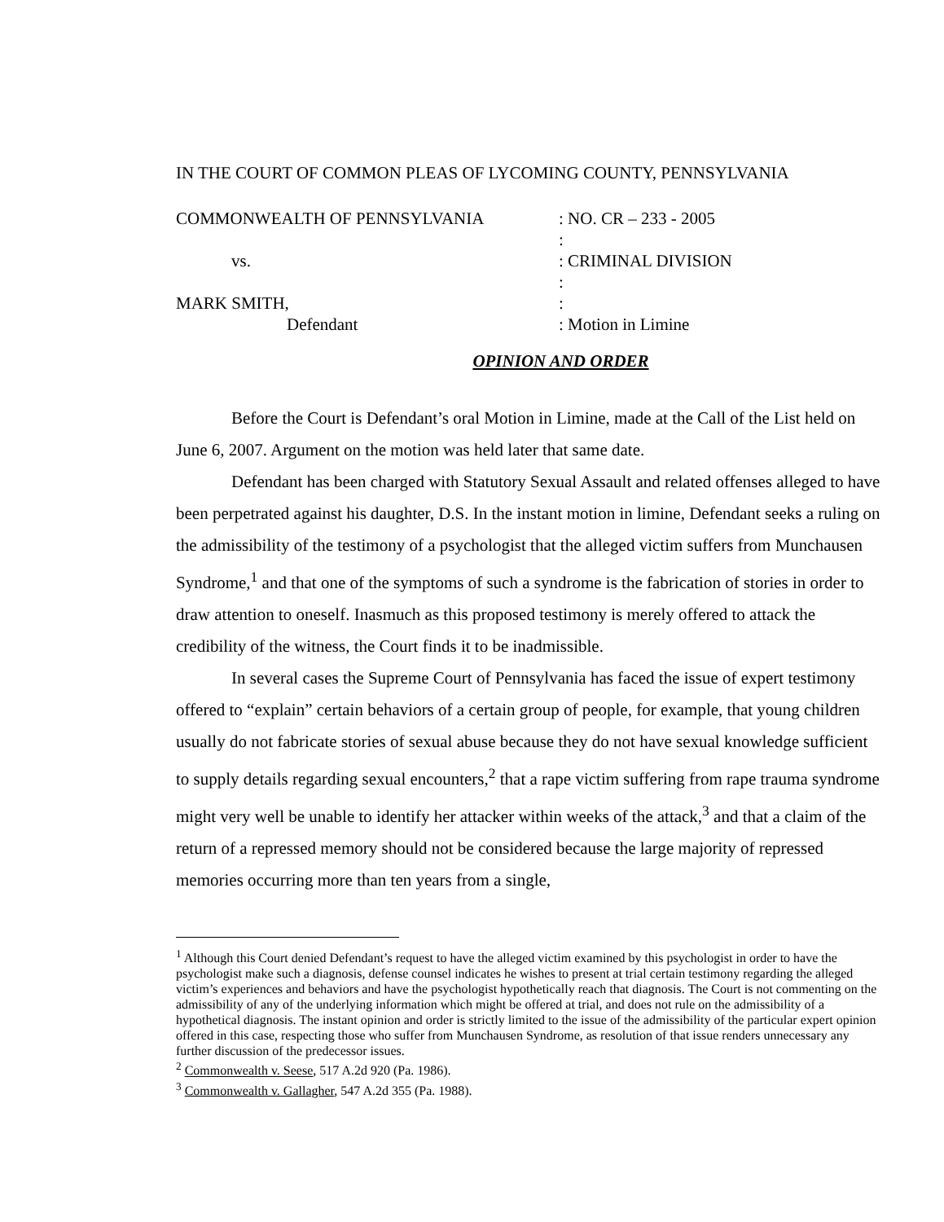IN THE COURT OF COMMON PLEAS OF LYCOMING COUNTY, PENNSYLVANIA
COMMONWEALTH OF PENNSYLVANIA
: NO. CR – 233 - 2005
:
vs.
: CRIMINAL DIVISION
:
MARK SMITH,
:
Defendant
: Motion in Limine
OPINION AND ORDER
Before the Court is Defendant’s oral Motion in Limine, made at the Call of the List held on June 6, 2007. Argument on the motion was held later that same date.
Defendant has been charged with Statutory Sexual Assault and related offenses alleged to have been perpetrated against his daughter, D.S. In the instant motion in limine, Defendant seeks a ruling on the admissibility of the testimony of a psychologist that the alleged victim suffers from Munchausen Syndrome,<sup>1</sup> and that one of the symptoms of such a syndrome is the fabrication of stories in order to draw attention to oneself. Inasmuch as this proposed testimony is merely offered to attack the credibility of the witness, the Court finds it to be inadmissible.
In several cases the Supreme Court of Pennsylvania has faced the issue of expert testimony offered to “explain” certain behaviors of a certain group of people, for example, that young children usually do not fabricate stories of sexual abuse because they do not have sexual knowledge sufficient to supply details regarding sexual encounters,<sup>2</sup> that a rape victim suffering from rape trauma syndrome might very well be unable to identify her attacker within weeks of the attack,<sup>3</sup> and that a claim of the return of a repressed memory should not be considered because the large majority of repressed memories occurring more than ten years from a single,
<sup>1</sup> Although this Court denied Defendant’s request to have the alleged victim examined by this psychologist in order to have the psychologist make such a diagnosis, defense counsel indicates he wishes to present at trial certain testimony regarding the alleged victim’s experiences and behaviors and have the psychologist hypothetically reach that diagnosis. The Court is not commenting on the admissibility of any of the underlying information which might be offered at trial, and does not rule on the admissibility of a hypothetical diagnosis. The instant opinion and order is strictly limited to the issue of the admissibility of the particular expert opinion offered in this case, respecting those who suffer from Munchausen Syndrome, as resolution of that issue renders unnecessary any further discussion of the predecessor issues.
<sup>2</sup> Commonwealth v. Seese, 517 A.2d 920 (Pa. 1986).
<sup>3</sup> Commonwealth v. Gallagher, 547 A.2d 355 (Pa. 1988).